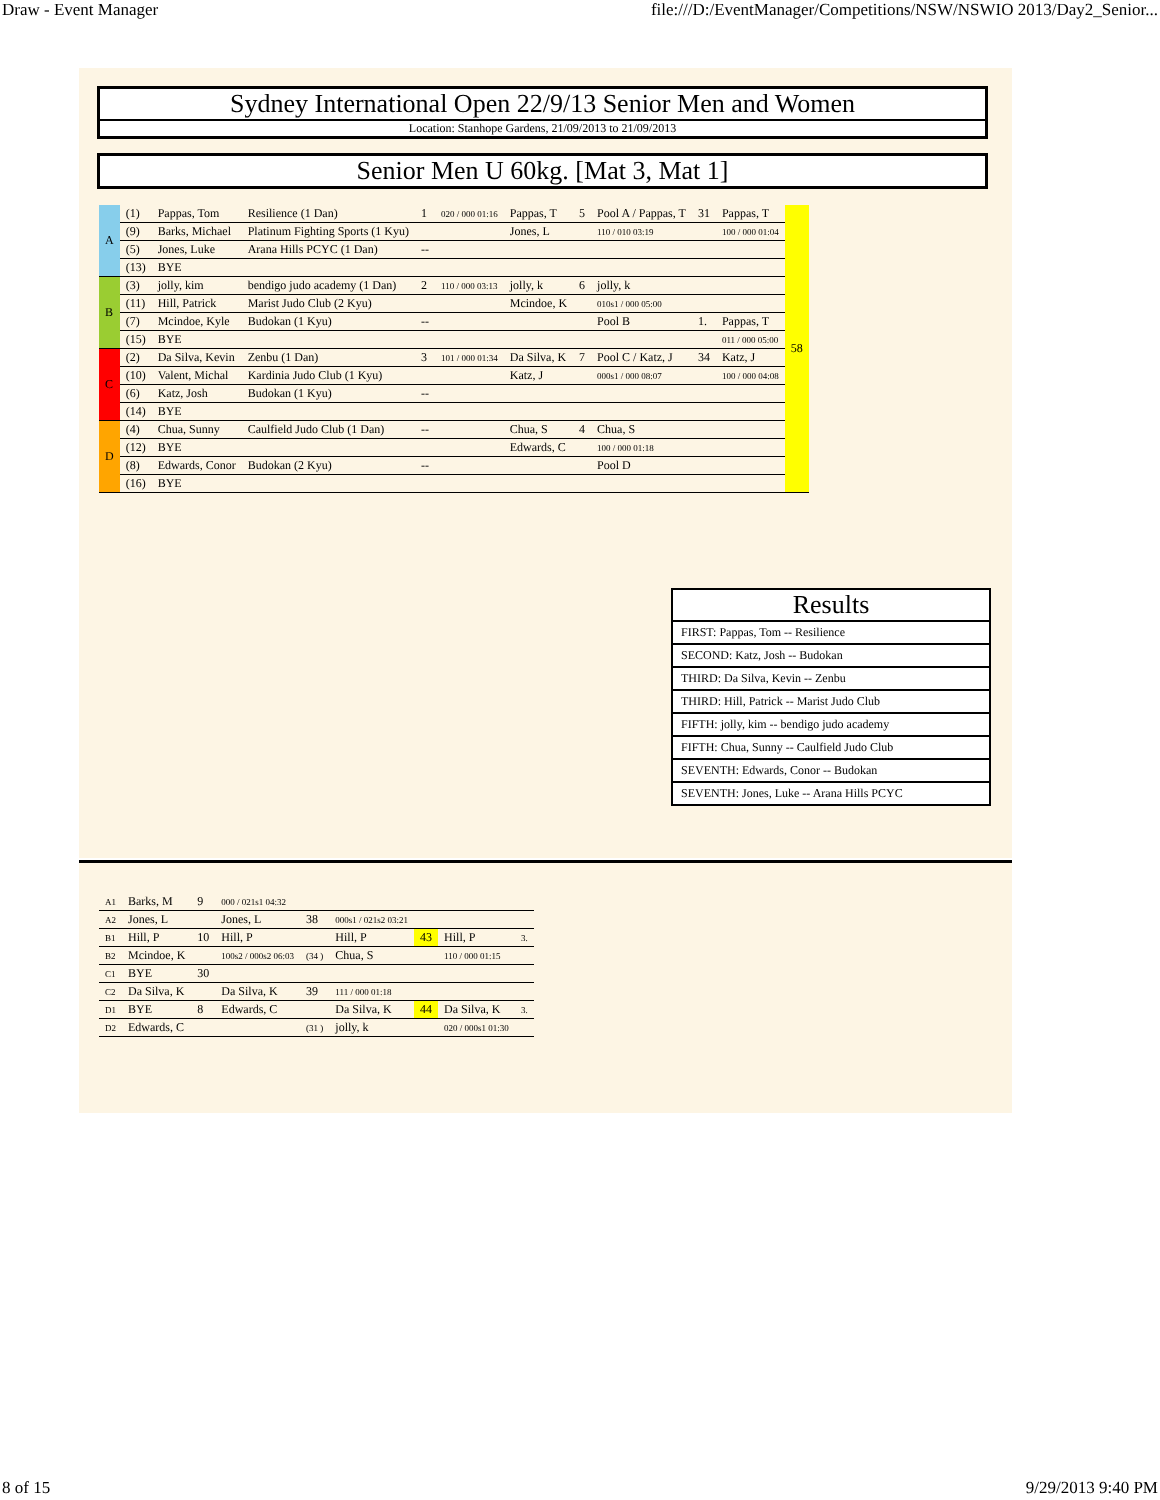Draw - Event Manager file:///D:/EventManager/Competitions/NSW/NSWIO 2013/Day2_Senior...
Sydney International Open 22/9/13 Senior Men and Women
Location: Stanhope Gardens, 21/09/2013 to 21/09/2013
Senior Men U 60kg. [Mat 3, Mat 1]
| A | (1) | Pappas, Tom | Resilience (1 Dan) | 1 | 020 / 000 01:16 | Pappas, T | 5 | Pool A / Pappas, T | 31 | Pappas, T | 58 |
| | (9) | Barks, Michael | Platinum Fighting Sports (1 Kyu) | | | Jones, L | | 110 / 010 03:19 | | 100 / 000 01:04 | |
| | (5) | Jones, Luke | Arana Hills PCYC (1 Dan) | -- | | | | | | | |
| | (13) | BYE | | | | | | | | | |
| B | (3) | jolly, kim | bendigo judo academy (1 Dan) | 2 | 110 / 000 03:13 | jolly, k | 6 | jolly, k | | | |
| | (11) | Hill, Patrick | Marist Judo Club (2 Kyu) | | | Mcindoe, K | | 010s1 / 000 05:00 | | | |
| | (7) | Mcindoe, Kyle | Budokan (1 Kyu) | -- | | | | Pool B | 1. | Pappas, T | |
| | (15) | BYE | | | | | | | | 011 / 000 05:00 | |
| C | (2) | Da Silva, Kevin | Zenbu (1 Dan) | 3 | 101 / 000 01:34 | Da Silva, K | 7 | Pool C / Katz, J | 34 | Katz, J | |
| | (10) | Valent, Michal | Kardinia Judo Club (1 Kyu) | | | Katz, J | | 000s1 / 000 08:07 | | 100 / 000 04:08 | |
| | (6) | Katz, Josh | Budokan (1 Kyu) | -- | | | | | | | |
| | (14) | BYE | | | | | | | | | |
| D | (4) | Chua, Sunny | Caulfield Judo Club (1 Dan) | -- | | Chua, S | 4 | Chua, S | | | |
| | (12) | BYE | | | | Edwards, C | | 100 / 000 01:18 | | | |
| | (8) | Edwards, Conor | Budokan (2 Kyu) | -- | | | | Pool D | | | |
| | (16) | BYE | | | | | | | | | |
Results
FIRST: Pappas, Tom -- Resilience
SECOND: Katz, Josh -- Budokan
THIRD: Da Silva, Kevin -- Zenbu
THIRD: Hill, Patrick -- Marist Judo Club
FIFTH: jolly, kim -- bendigo judo academy
FIFTH: Chua, Sunny -- Caulfield Judo Club
SEVENTH: Edwards, Conor -- Budokan
SEVENTH: Jones, Luke -- Arana Hills PCYC
| A1 | Barks, M | 9 | 000 / 021s1 04:32 | | | | | |
| A2 | Jones, L | | Jones, L | 38 | 000s1 / 021s2 03:21 | | | |
| B1 | Hill, P | 10 | Hill, P | | Hill, P | 43 | Hill, P | 3. |
| B2 | Mcindoe, K | | 100s2 / 000s2 06:03 | (34 ) | Chua, S | | 110 / 000 01:15 | |
| C1 | BYE | 30 | | | | | | |
| C2 | Da Silva, K | | Da Silva, K | 39 | 111 / 000 01:18 | | | |
| D1 | BYE | 8 | Edwards, C | | Da Silva, K | 44 | Da Silva, K | 3. |
| D2 | Edwards, C | | | (31 ) | jolly, k | | 020 / 000s1 01:30 | |
8 of 15 9/29/2013 9:40 PM